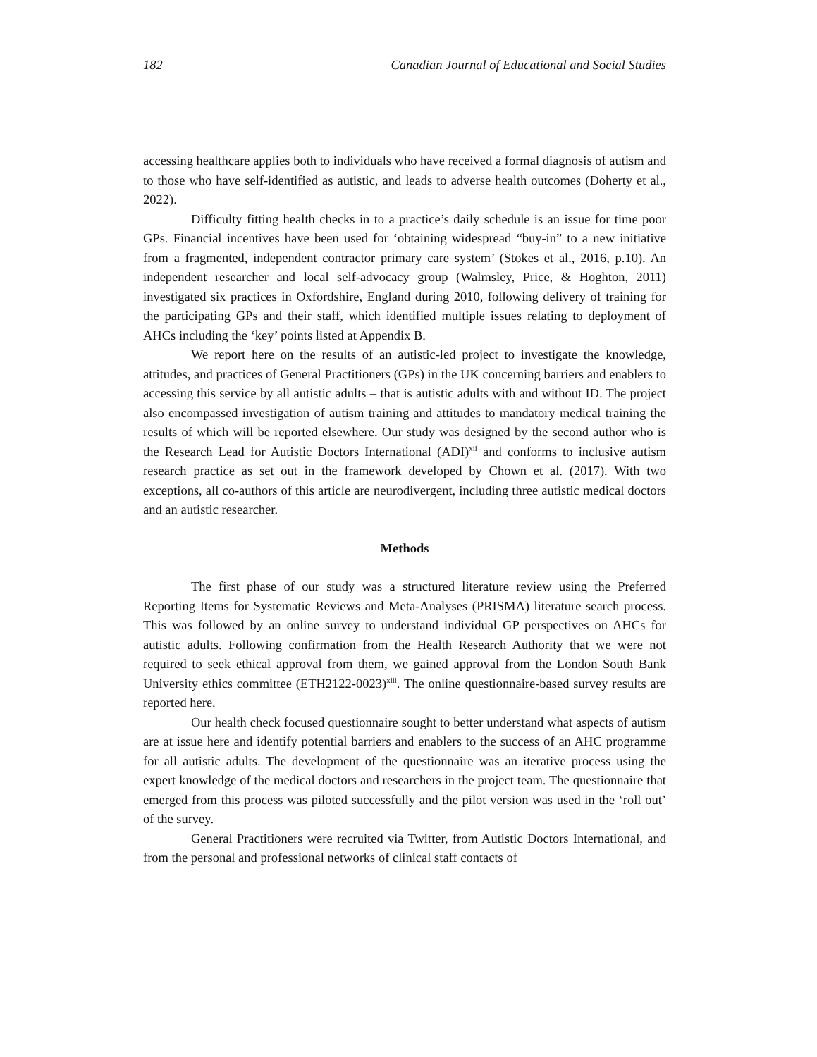182 Canadian Journal of Educational and Social Studies
accessing healthcare applies both to individuals who have received a formal diagnosis of autism and to those who have self-identified as autistic, and leads to adverse health outcomes (Doherty et al., 2022).
Difficulty fitting health checks in to a practice’s daily schedule is an issue for time poor GPs. Financial incentives have been used for ‘obtaining widespread “buy-in” to a new initiative from a fragmented, independent contractor primary care system’ (Stokes et al., 2016, p.10). An independent researcher and local self-advocacy group (Walmsley, Price, & Hoghton, 2011) investigated six practices in Oxfordshire, England during 2010, following delivery of training for the participating GPs and their staff, which identified multiple issues relating to deployment of AHCs including the ‘key’ points listed at Appendix B.
We report here on the results of an autistic-led project to investigate the knowledge, attitudes, and practices of General Practitioners (GPs) in the UK concerning barriers and enablers to accessing this service by all autistic adults – that is autistic adults with and without ID. The project also encompassed investigation of autism training and attitudes to mandatory medical training the results of which will be reported elsewhere. Our study was designed by the second author who is the Research Lead for Autistic Doctors International (ADI)<sup>xii</sup> and conforms to inclusive autism research practice as set out in the framework developed by Chown et al. (2017). With two exceptions, all co-authors of this article are neurodivergent, including three autistic medical doctors and an autistic researcher.
Methods
The first phase of our study was a structured literature review using the Preferred Reporting Items for Systematic Reviews and Meta-Analyses (PRISMA) literature search process. This was followed by an online survey to understand individual GP perspectives on AHCs for autistic adults. Following confirmation from the Health Research Authority that we were not required to seek ethical approval from them, we gained approval from the London South Bank University ethics committee (ETH2122-0023)<sup>xiii</sup>. The online questionnaire-based survey results are reported here.
Our health check focused questionnaire sought to better understand what aspects of autism are at issue here and identify potential barriers and enablers to the success of an AHC programme for all autistic adults. The development of the questionnaire was an iterative process using the expert knowledge of the medical doctors and researchers in the project team. The questionnaire that emerged from this process was piloted successfully and the pilot version was used in the ‘roll out’ of the survey.
General Practitioners were recruited via Twitter, from Autistic Doctors International, and from the personal and professional networks of clinical staff contacts of